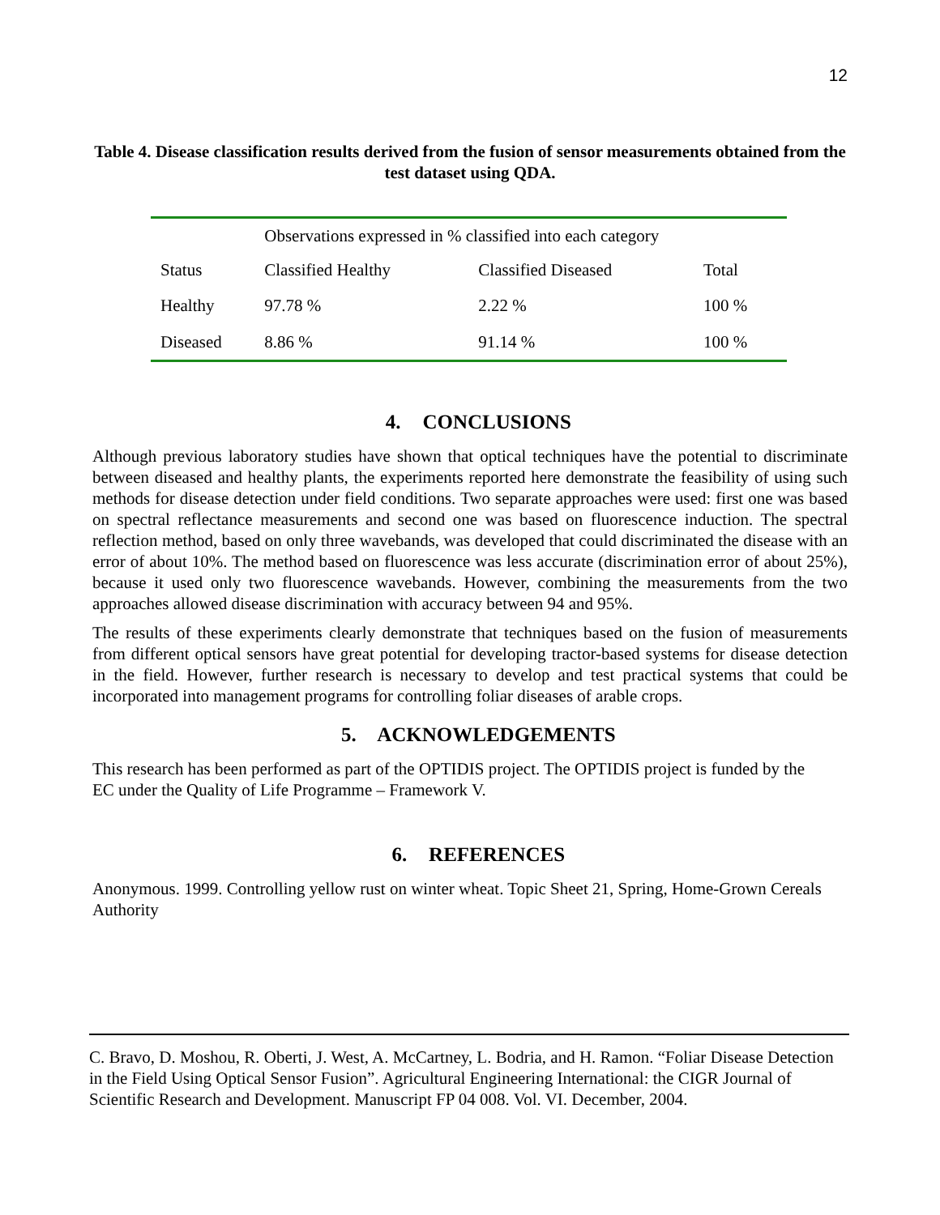12
Table 4. Disease classification results derived from the fusion of sensor measurements obtained from the test dataset using QDA.
| | Observations expressed in % classified into each category | | |
| --- | --- | --- | --- |
| Status | Classified Healthy | Classified Diseased | Total |
| Healthy | 97.78 % | 2.22 % | 100 % |
| Diseased | 8.86 % | 91.14 % | 100 % |
4. CONCLUSIONS
Although previous laboratory studies have shown that optical techniques have the potential to discriminate between diseased and healthy plants, the experiments reported here demonstrate the feasibility of using such methods for disease detection under field conditions. Two separate approaches were used: first one was based on spectral reflectance measurements and second one was based on fluorescence induction. The spectral reflection method, based on only three wavebands, was developed that could discriminated the disease with an error of about 10%. The method based on fluorescence was less accurate (discrimination error of about 25%), because it used only two fluorescence wavebands. However, combining the measurements from the two approaches allowed disease discrimination with accuracy between 94 and 95%.
The results of these experiments clearly demonstrate that techniques based on the fusion of measurements from different optical sensors have great potential for developing tractor-based systems for disease detection in the field. However, further research is necessary to develop and test practical systems that could be incorporated into management programs for controlling foliar diseases of arable crops.
5. ACKNOWLEDGEMENTS
This research has been performed as part of the OPTIDIS project. The OPTIDIS project is funded by the EC under the Quality of Life Programme – Framework V.
6. REFERENCES
Anonymous. 1999. Controlling yellow rust on winter wheat. Topic Sheet 21, Spring, Home-Grown Cereals Authority
C. Bravo, D. Moshou, R. Oberti, J. West, A. McCartney, L. Bodria, and H. Ramon. “Foliar Disease Detection in the Field Using Optical Sensor Fusion”. Agricultural Engineering International: the CIGR Journal of Scientific Research and Development. Manuscript FP 04 008. Vol. VI. December, 2004.